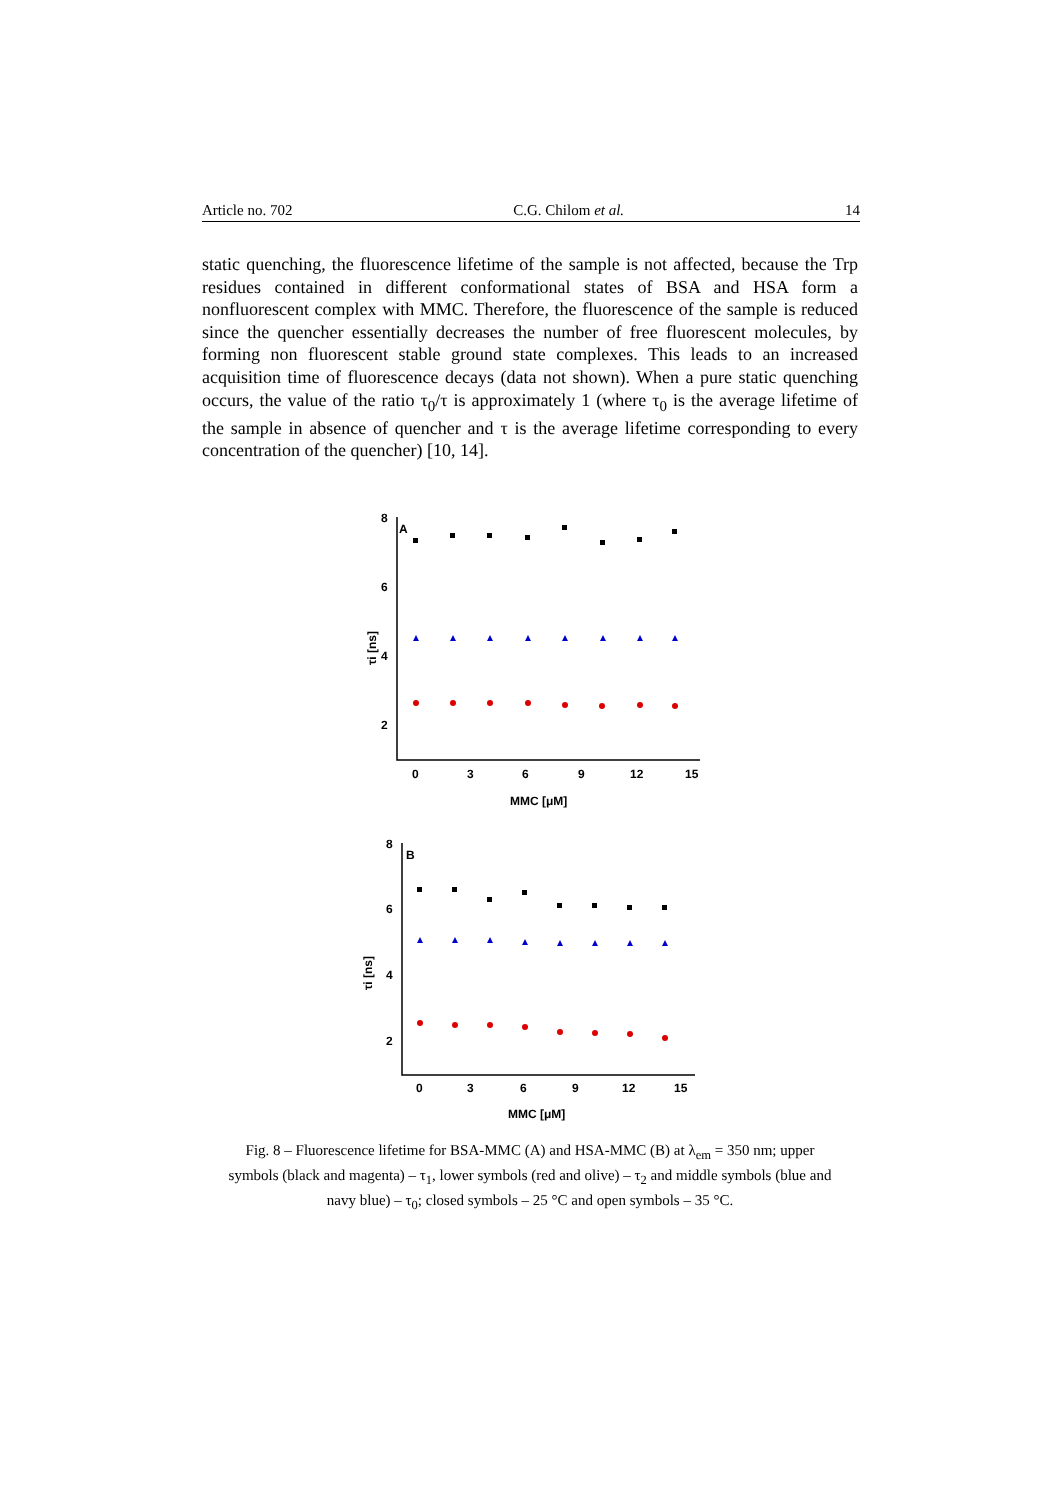Article no. 702 C.G. Chilom et al. 14
static quenching, the fluorescence lifetime of the sample is not affected, because the Trp residues contained in different conformational states of BSA and HSA form a nonfluorescent complex with MMC. Therefore, the fluorescence of the sample is reduced since the quencher essentially decreases the number of free fluorescent molecules, by forming non fluorescent stable ground state complexes. This leads to an increased acquisition time of fluorescence decays (data not shown). When a pure static quenching occurs, the value of the ratio τ<sub>0</sub>/τ is approximately 1 (where τ<sub>0</sub> is the average lifetime of the sample in absence of quencher and τ is the average lifetime corresponding to every concentration of the quencher) [10, 14].
8
6
4
2
A
τi [ns]
0
3
6
9
12
15
MMC [μM]
8
6
4
2
B
τi [ns]
0
3
6
9
12
15
MMC [μM]
Fig. 8 – Fluorescence lifetime for BSA-MMC (A) and HSA-MMC (B) at λ<sub>em</sub> = 350 nm; upper symbols (black and magenta) – τ<sub>1</sub>, lower symbols (red and olive) – τ<sub>2</sub> and middle symbols (blue and navy blue) – τ<sub>0</sub>; closed symbols – 25 °C and open symbols – 35 °C.